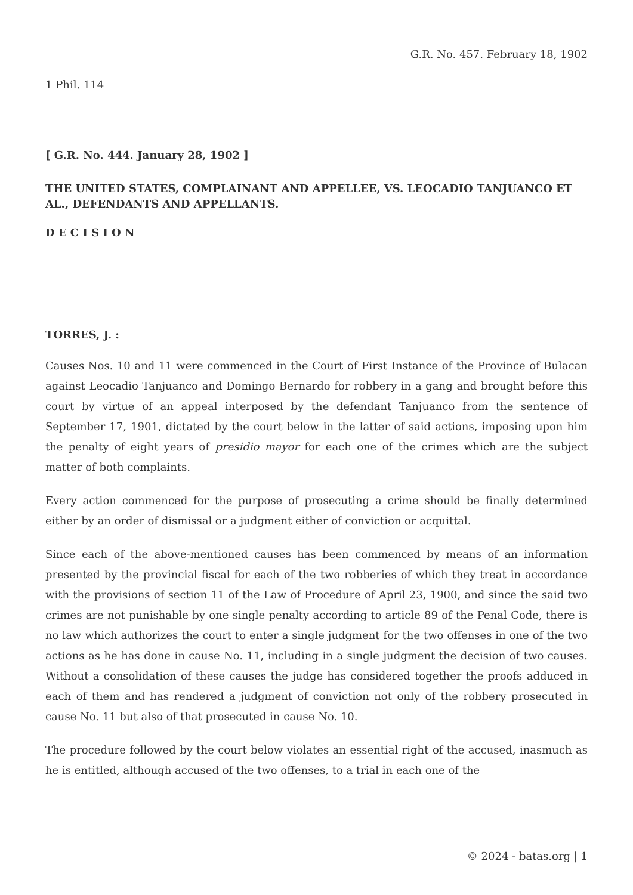G.R. No. 457. February 18, 1902
1 Phil. 114
[ G.R. No. 444. January 28, 1902 ]
THE UNITED STATES, COMPLAINANT AND APPELLEE, VS. LEOCADIO TANJUANCO ET AL., DEFENDANTS AND APPELLANTS.
D E C I S I O N
TORRES, J. :
Causes Nos. 10 and 11 were commenced in the Court of First Instance of the Province of Bulacan against Leocadio Tanjuanco and Domingo Bernardo for robbery in a gang and brought before this court by virtue of an appeal interposed by the defendant Tanjuanco from the sentence of September 17, 1901, dictated by the court below in the latter of said actions, imposing upon him the penalty of eight years of presidio mayor for each one of the crimes which are the subject matter of both complaints.
Every action commenced for the purpose of prosecuting a crime should be finally determined either by an order of dismissal or a judgment either of conviction or acquittal.
Since each of the above-mentioned causes has been commenced by means of an information presented by the provincial fiscal for each of the two robberies of which they treat in accordance with the provisions of section 11 of the Law of Procedure of April 23, 1900, and since the said two crimes are not punishable by one single penalty according to article 89 of the Penal Code, there is no law which authorizes the court to enter a single judgment for the two offenses in one of the two actions as he has done in cause No. 11, including in a single judgment the decision of two causes. Without a consolidation of these causes the judge has considered together the proofs adduced in each of them and has rendered a judgment of conviction not only of the robbery prosecuted in cause No. 11 but also of that prosecuted in cause No. 10.
The procedure followed by the court below violates an essential right of the accused, inasmuch as he is entitled, although accused of the two offenses, to a trial in each one of the
© 2024 - batas.org | 1